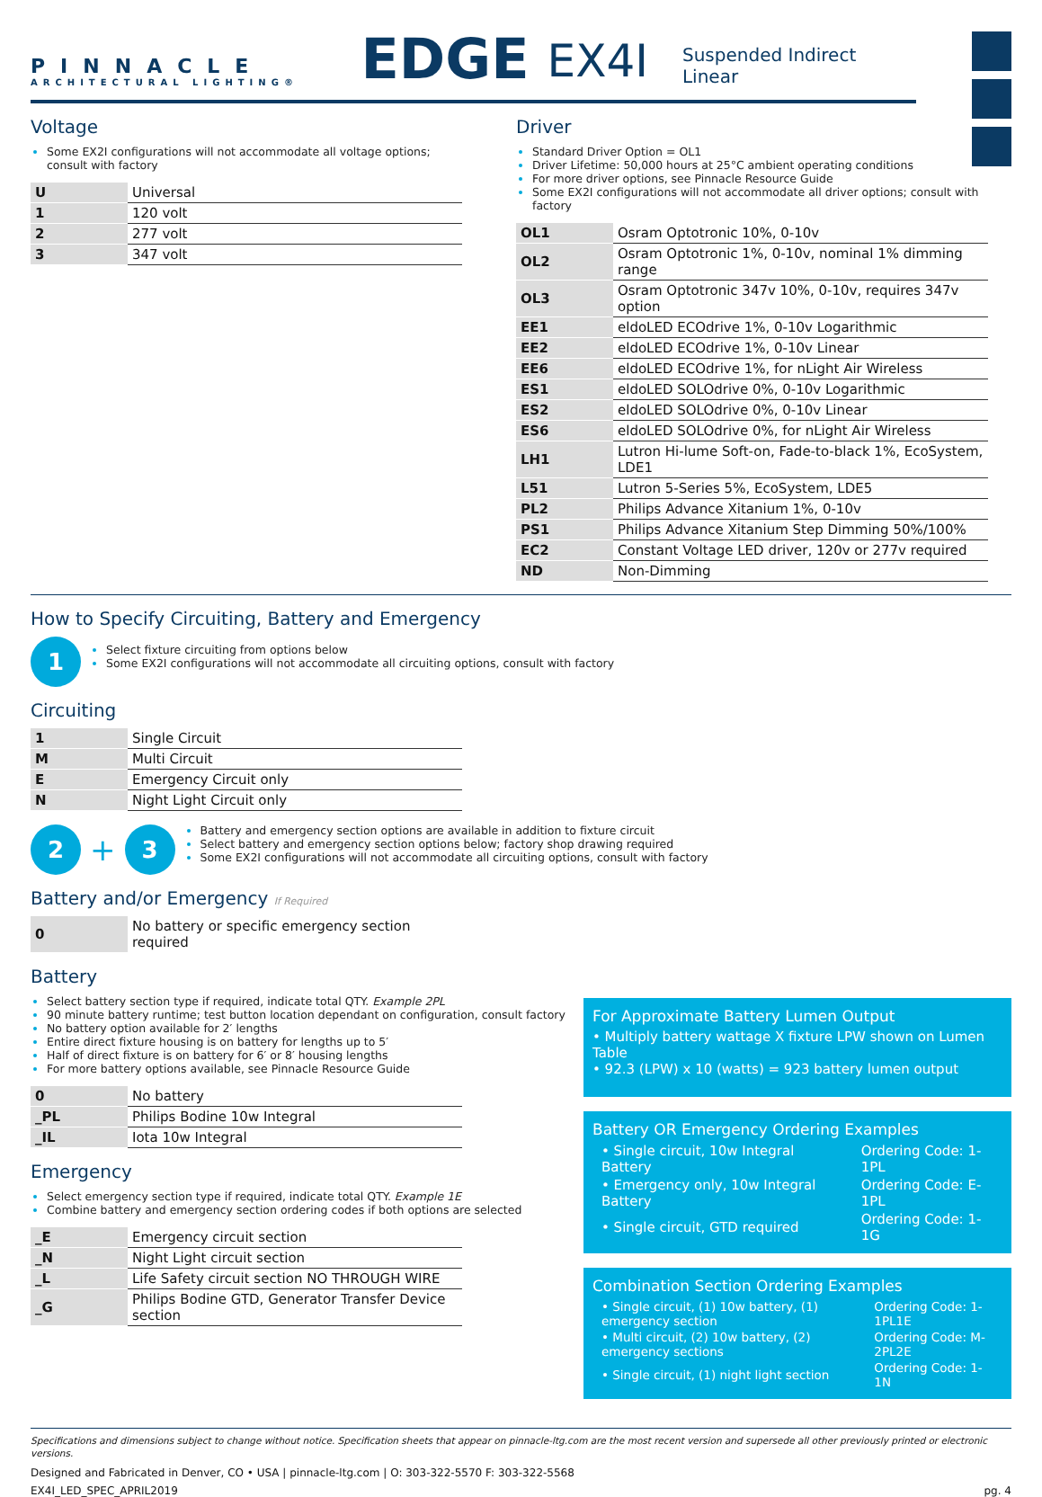PINNACLE
ARCHITECTURAL LIGHTING®
EDGE EX4I Suspended Indirect Linear
Voltage
Some EX2I configurations will not accommodate all voltage options; consult with factory
| U | Universal |
| 1 | 120 volt |
| 2 | 277 volt |
| 3 | 347 volt |
Driver
Standard Driver Option = OL1
Driver Lifetime: 50,000 hours at 25°C ambient operating conditions
For more driver options, see Pinnacle Resource Guide
Some EX2I configurations will not accommodate all driver options; consult with factory
| OL1 | Osram Optotronic 10%, 0-10v |
| OL2 | Osram Optotronic 1%, 0-10v, nominal 1% dimming range |
| OL3 | Osram Optotronic 347v 10%, 0-10v, requires 347v option |
| EE1 | eldoLED ECOdrive 1%, 0-10v Logarithmic |
| EE2 | eldoLED ECOdrive 1%, 0-10v Linear |
| EE6 | eldoLED ECOdrive 1%, for nLight Air Wireless |
| ES1 | eldoLED SOLOdrive 0%, 0-10v Logarithmic |
| ES2 | eldoLED SOLOdrive 0%, 0-10v Linear |
| ES6 | eldoLED SOLOdrive 0%, for nLight Air Wireless |
| LH1 | Lutron Hi-lume Soft-on, Fade-to-black 1%, EcoSystem, LDE1 |
| L51 | Lutron 5-Series 5%, EcoSystem, LDE5 |
| PL2 | Philips Advance Xitanium 1%, 0-10v |
| PS1 | Philips Advance Xitanium Step Dimming 50%/100% |
| EC2 | Constant Voltage LED driver, 120v or 277v required |
| ND | Non-Dimming |
How to Specify Circuiting, Battery and Emergency
1
Select fixture circuiting from options below
Some EX2I configurations will not accommodate all circuiting options, consult with factory
Circuiting
| 1 | Single Circuit |
| M | Multi Circuit |
| E | Emergency Circuit only |
| N | Night Light Circuit only |
2 + 3
Battery and emergency section options are available in addition to fixture circuit
Select battery and emergency section options below; factory shop drawing required
Some EX2I configurations will not accommodate all circuiting options, consult with factory
Battery and/or Emergency If Required
| 0 | No battery or specific emergency section required |
Battery
Select battery section type if required, indicate total QTY. Example 2PL
90 minute battery runtime; test button location dependant on configuration, consult factory
No battery option available for 2′ lengths
Entire direct fixture housing is on battery for lengths up to 5′
Half of direct fixture is on battery for 6′ or 8′ housing lengths
For more battery options available, see Pinnacle Resource Guide
| 0 | No battery |
| _PL | Philips Bodine 10w Integral |
| _IL | Iota 10w Integral |
Emergency
Select emergency section type if required, indicate total QTY. Example 1E
Combine battery and emergency section ordering codes if both options are selected
| _E | Emergency circuit section |
| _N | Night Light circuit section |
| _L | Life Safety circuit section NO THROUGH WIRE |
| _G | Philips Bodine GTD, Generator Transfer Device section |
For Approximate Battery Lumen Output
• Multiply battery wattage X fixture LPW shown on Lumen Table
• 92.3 (LPW) x 10 (watts) = 923 battery lumen output
Battery OR Emergency Ordering Examples
| • Single circuit, 10w Integral Battery | Ordering Code: 1-1PL |
| • Emergency only, 10w Integral Battery | Ordering Code: E-1PL |
| • Single circuit, GTD required | Ordering Code: 1-1G |
Combination Section Ordering Examples
| • Single circuit, (1) 10w battery, (1) emergency section | Ordering Code: 1-1PL1E |
| • Multi circuit, (2) 10w battery, (2) emergency sections | Ordering Code: M-2PL2E |
| • Single circuit, (1) night light section | Ordering Code: 1-1N |
Specifications and dimensions subject to change without notice. Specification sheets that appear on pinnacle-ltg.com are the most recent version and supersede all other previously printed or electronic versions.
Designed and Fabricated in Denver, CO • USA | pinnacle-ltg.com | O: 303-322-5570 F: 303-322-5568
EX4I_LED_SPEC_APRIL2019 pg. 4